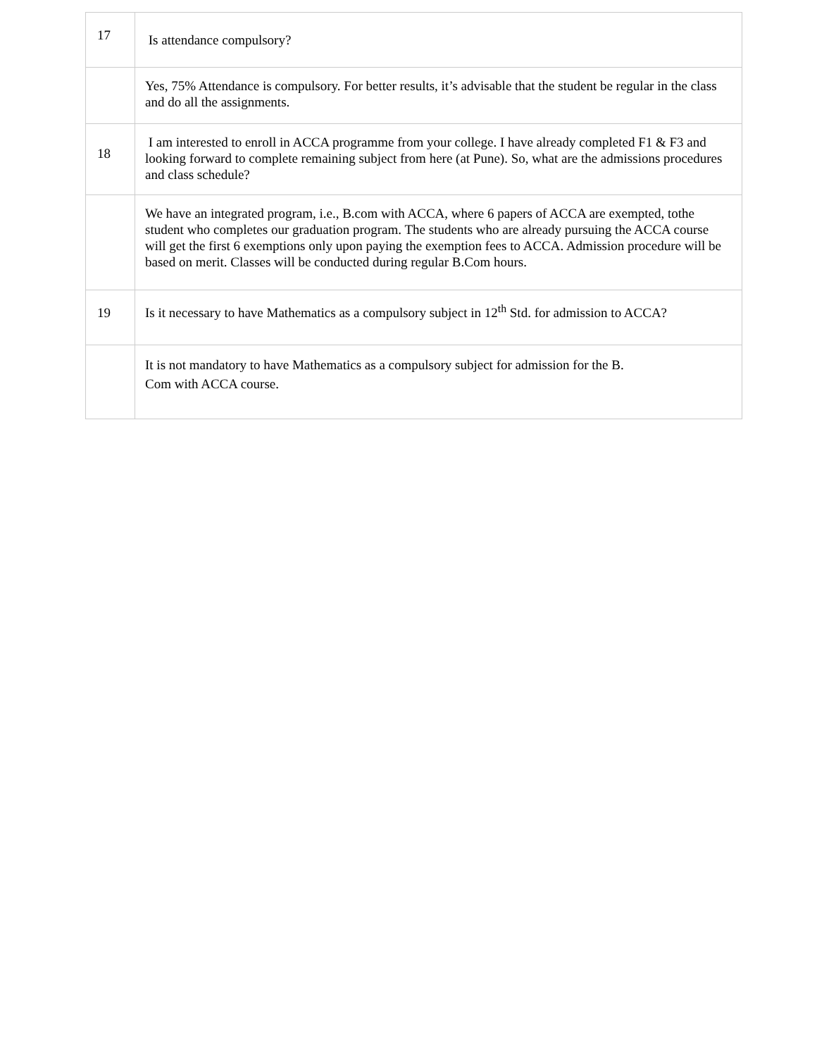| 17 | Is attendance compulsory? |
| | Yes, 75% Attendance is compulsory. For better results, it’s advisable that the student be regular in the class and do all the assignments. |
| 18 | I am interested to enroll in ACCA programme from your college. I have already completed F1 & F3 and looking forward to complete remaining subject from here (at Pune). So, what are the admissions procedures and class schedule? |
| | We have an integrated program, i.e., B.com with ACCA, where 6 papers of ACCA are exempted, tothe student who completes our graduation program. The students who are already pursuing the ACCA course will get the first 6 exemptions only upon paying the exemption fees to ACCA. Admission procedure will be based on merit. Classes will be conducted during regular B.Com hours. |
| 19 | Is it necessary to have Mathematics as a compulsory subject in 12<sup>th</sup> Std. for admission to ACCA? |
| | It is not mandatory to have Mathematics as a compulsory subject for admission for the B. Com with ACCA course. |